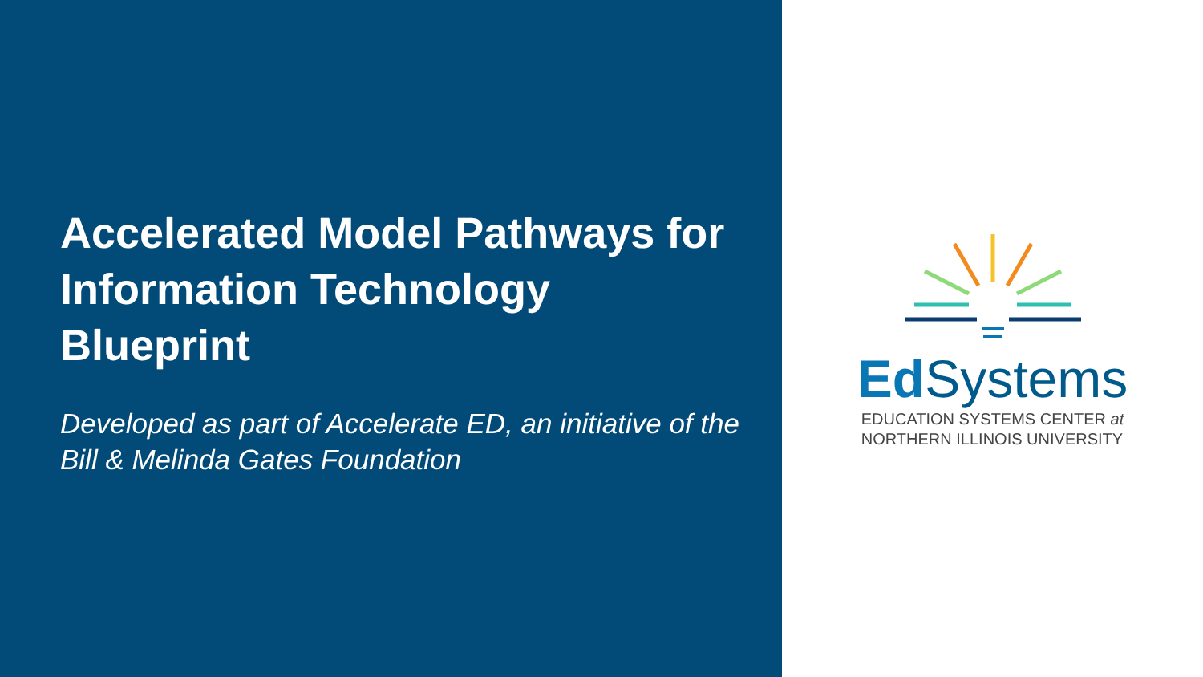Accelerated Model Pathways for Information Technology Blueprint
Developed as part of Accelerate ED, an initiative of the Bill & Melinda Gates Foundation
Ed Systems
EDUCATION SYSTEMS CENTER at
NORTHERN ILLINOIS UNIVERSITY